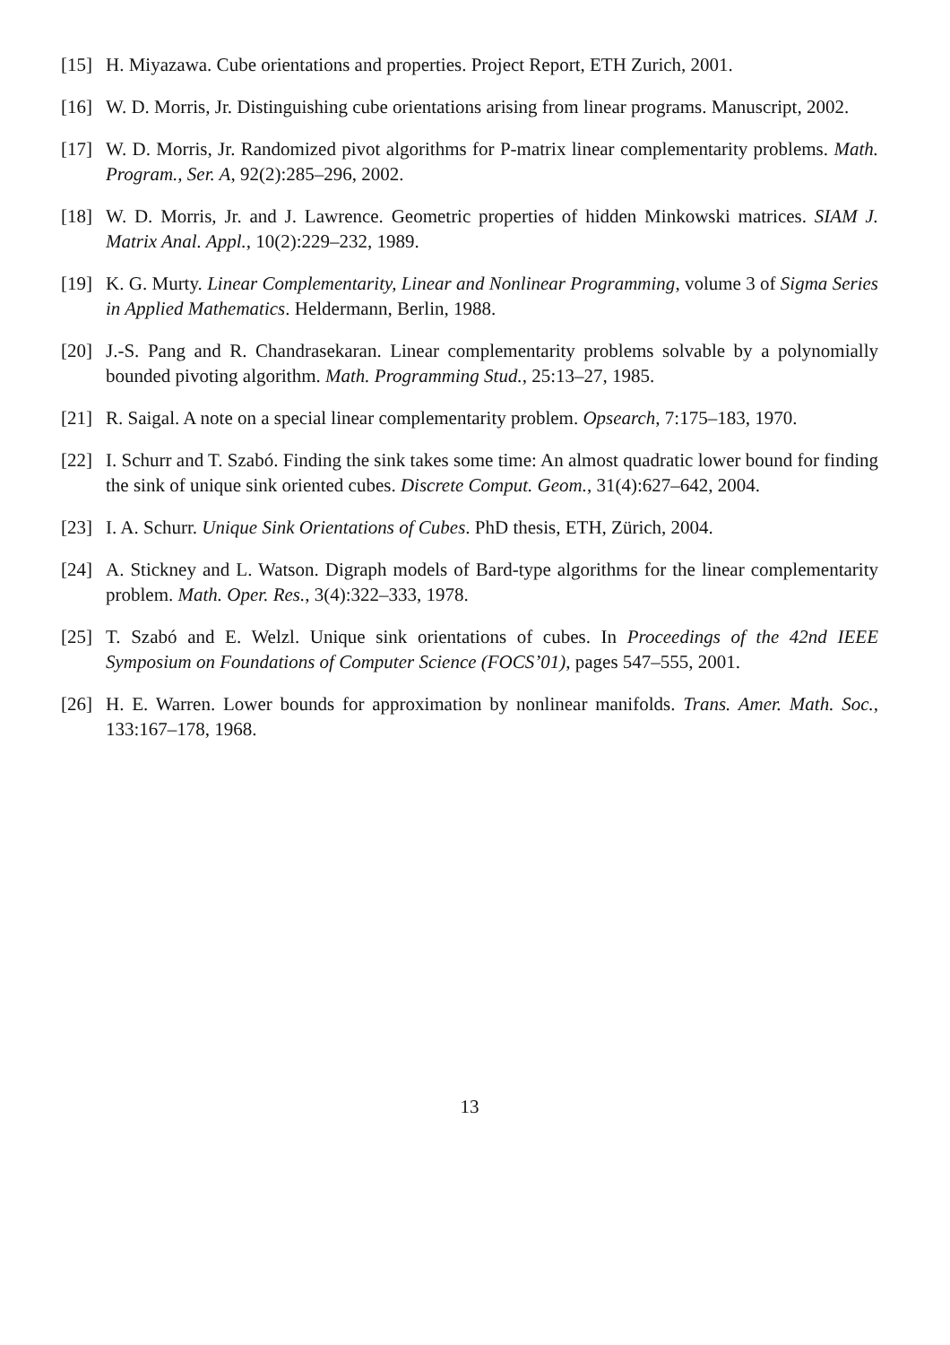[15]
H. Miyazawa. Cube orientations and properties. Project Report, ETH Zurich, 2001.
[16]
W. D. Morris, Jr. Distinguishing cube orientations arising from linear programs. Manuscript, 2002.
[17]
W. D. Morris, Jr. Randomized pivot algorithms for P-matrix linear complementarity problems. Math. Program., Ser. A, 92(2):285–296, 2002.
[18]
W. D. Morris, Jr. and J. Lawrence. Geometric properties of hidden Minkowski matrices. SIAM J. Matrix Anal. Appl., 10(2):229–232, 1989.
[19]
K. G. Murty. Linear Complementarity, Linear and Nonlinear Programming, volume 3 of Sigma Series in Applied Mathematics. Heldermann, Berlin, 1988.
[20]
J.-S. Pang and R. Chandrasekaran. Linear complementarity problems solvable by a polynomially bounded pivoting algorithm. Math. Programming Stud., 25:13–27, 1985.
[21]
R. Saigal. A note on a special linear complementarity problem. Opsearch, 7:175–183, 1970.
[22]
I. Schurr and T. Szabó. Finding the sink takes some time: An almost quadratic lower bound for finding the sink of unique sink oriented cubes. Discrete Comput. Geom., 31(4):627–642, 2004.
[23]
I. A. Schurr. Unique Sink Orientations of Cubes. PhD thesis, ETH, Zürich, 2004.
[24]
A. Stickney and L. Watson. Digraph models of Bard-type algorithms for the linear complementarity problem. Math. Oper. Res., 3(4):322–333, 1978.
[25]
T. Szabó and E. Welzl. Unique sink orientations of cubes. In Proceedings of the 42nd IEEE Symposium on Foundations of Computer Science (FOCS’01), pages 547–555, 2001.
[26]
H. E. Warren. Lower bounds for approximation by nonlinear manifolds. Trans. Amer. Math. Soc., 133:167–178, 1968.
13